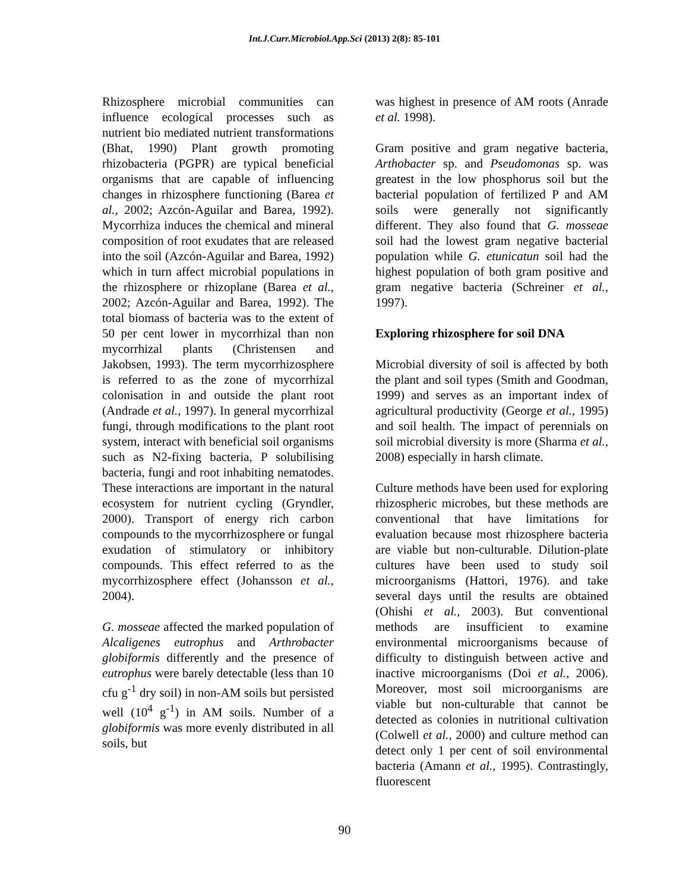Int.J.Curr.Microbiol.App.Sci (2013) 2(8): 85-101
Rhizosphere microbial communities can influence ecological processes such as nutrient bio mediated nutrient transformations (Bhat, 1990) Plant growth promoting rhizobacteria (PGPR) are typical beneficial organisms that are capable of influencing changes in rhizosphere functioning (Barea et al., 2002; Azcón-Aguilar and Barea, 1992). Mycorrhiza induces the chemical and mineral composition of root exudates that are released into the soil (Azcón-Aguilar and Barea, 1992) which in turn affect microbial populations in the rhizosphere or rhizoplane (Barea et al., 2002; Azcón-Aguilar and Barea, 1992). The total biomass of bacteria was to the extent of 50 per cent lower in mycorrhizal than non mycorrhizal plants (Christensen and Jakobsen, 1993). The term mycorrhizosphere is referred to as the zone of mycorrhizal colonisation in and outside the plant root (Andrade et al., 1997). In general mycorrhizal fungi, through modifications to the plant root system, interact with beneficial soil organisms such as N2-fixing bacteria, P solubilising bacteria, fungi and root inhabiting nematodes. These interactions are important in the natural ecosystem for nutrient cycling (Gryndler, 2000). Transport of energy rich carbon compounds to the mycorrhizosphere or fungal exudation of stimulatory or inhibitory compounds. This effect referred to as the mycorrhizosphere effect (Johansson et al., 2004).
G. mosseae affected the marked population of Alcaligenes eutrophus and Arthrobacter globiformis differently and the presence of eutrophus were barely detectable (less than 10 cfu g<sup>-1</sup> dry soil) in non-AM soils but persisted well (10<sup>4</sup> g<sup>-1</sup>) in AM soils. Number of a globiformis was more evenly distributed in all soils, but
was highest in presence of AM roots (Anrade et al. 1998).
Gram positive and gram negative bacteria, Arthobacter sp. and Pseudomonas sp. was greatest in the low phosphorus soil but the bacterial population of fertilized P and AM soils were generally not significantly different. They also found that G. mosseae soil had the lowest gram negative bacterial population while G. etunicatun soil had the highest population of both gram positive and gram negative bacteria (Schreiner et al., 1997).
Exploring rhizosphere for soil DNA
Microbial diversity of soil is affected by both the plant and soil types (Smith and Goodman, 1999) and serves as an important index of agricultural productivity (George et al., 1995) and soil health. The impact of perennials on soil microbial diversity is more (Sharma et al., 2008) especially in harsh climate.
Culture methods have been used for exploring rhizospheric microbes, but these methods are conventional that have limitations for evaluation because most rhizosphere bacteria are viable but non-culturable. Dilution-plate cultures have been used to study soil microorganisms (Hattori, 1976). and take several days until the results are obtained (Ohishi et al., 2003). But conventional methods are insufficient to examine environmental microorganisms because of difficulty to distinguish between active and inactive microorganisms (Doi et al., 2006). Moreover, most soil microorganisms are viable but non-culturable that cannot be detected as colonies in nutritional cultivation (Colwell et al., 2000) and culture method can detect only 1 per cent of soil environmental bacteria (Amann et al., 1995). Contrastingly, fluorescent
90